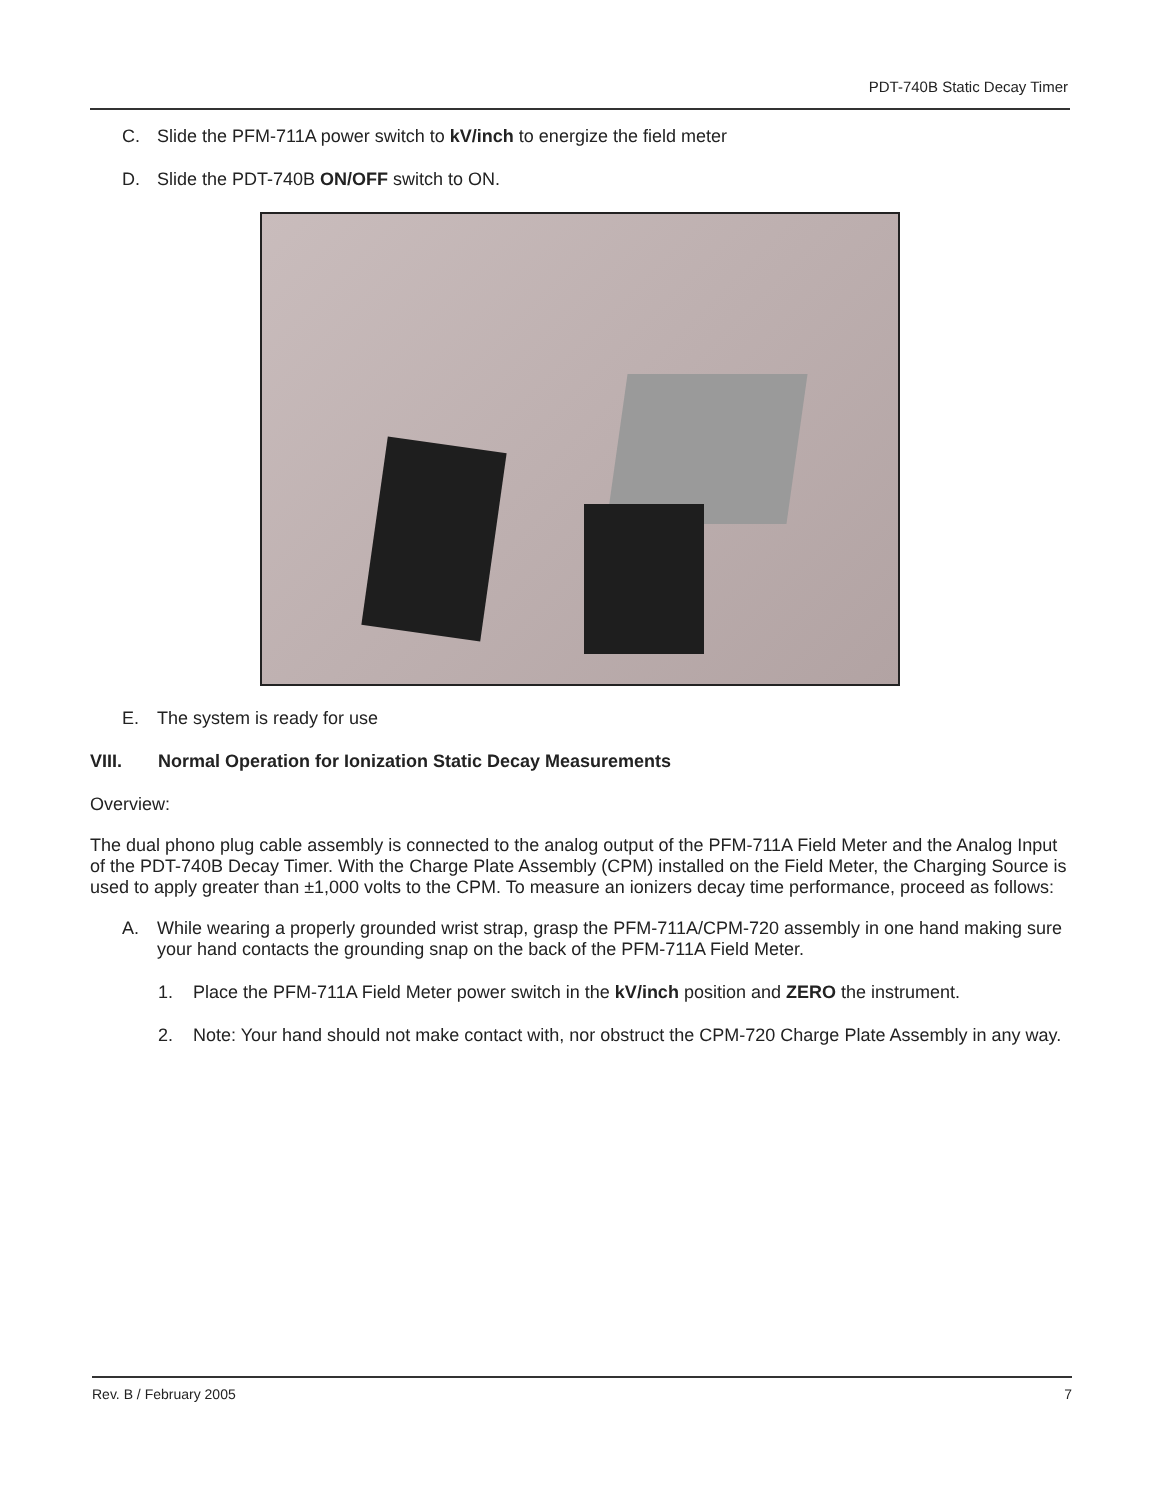PDT-740B Static Decay Timer
C. Slide the PFM-711A power switch to kV/inch to energize the field meter
D. Slide the PDT-740B ON/OFF switch to ON.
E. The system is ready for use
VIII. Normal Operation for Ionization Static Decay Measurements
Overview:
The dual phono plug cable assembly is connected to the analog output of the PFM-711A Field Meter and the Analog Input of the PDT-740B Decay Timer. With the Charge Plate Assembly (CPM) installed on the Field Meter, the Charging Source is used to apply greater than ±1,000 volts to the CPM. To measure an ionizers decay time performance, proceed as follows:
A. While wearing a properly grounded wrist strap, grasp the PFM-711A/CPM-720 assembly in one hand making sure your hand contacts the grounding snap on the back of the PFM-711A Field Meter.
1. Place the PFM-711A Field Meter power switch in the kV/inch position and ZERO the instrument.
2. Note: Your hand should not make contact with, nor obstruct the CPM-720 Charge Plate Assembly in any way.
Rev. B / February 2005 7